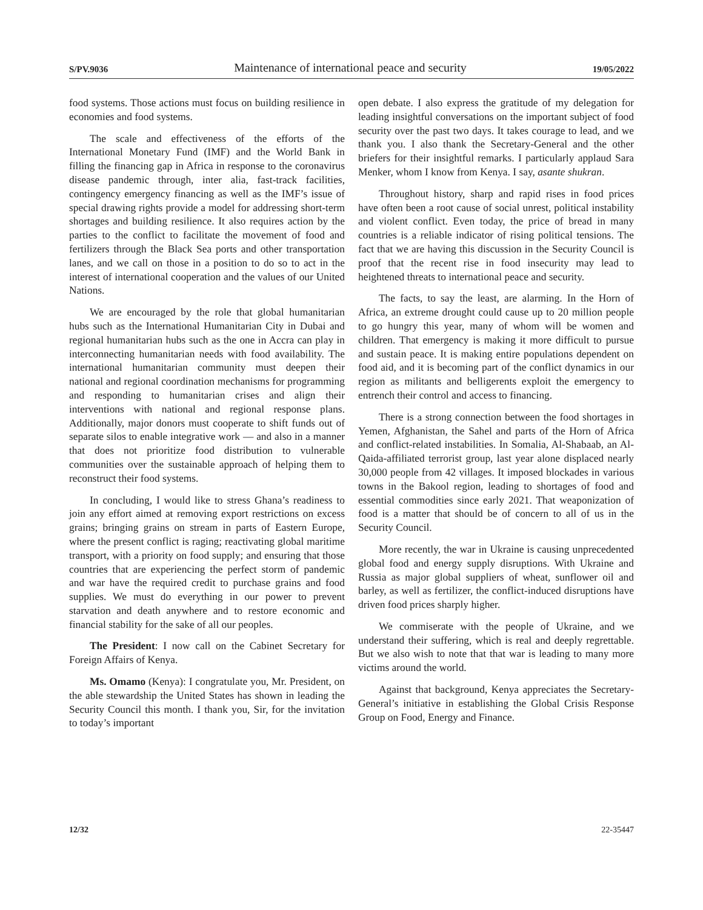S/PV.9036 Maintenance of international peace and security 19/05/2022
food systems. Those actions must focus on building resilience in economies and food systems.
The scale and effectiveness of the efforts of the International Monetary Fund (IMF) and the World Bank in filling the financing gap in Africa in response to the coronavirus disease pandemic through, inter alia, fast-track facilities, contingency emergency financing as well as the IMF’s issue of special drawing rights provide a model for addressing short-term shortages and building resilience. It also requires action by the parties to the conflict to facilitate the movement of food and fertilizers through the Black Sea ports and other transportation lanes, and we call on those in a position to do so to act in the interest of international cooperation and the values of our United Nations.
We are encouraged by the role that global humanitarian hubs such as the International Humanitarian City in Dubai and regional humanitarian hubs such as the one in Accra can play in interconnecting humanitarian needs with food availability. The international humanitarian community must deepen their national and regional coordination mechanisms for programming and responding to humanitarian crises and align their interventions with national and regional response plans. Additionally, major donors must cooperate to shift funds out of separate silos to enable integrative work — and also in a manner that does not prioritize food distribution to vulnerable communities over the sustainable approach of helping them to reconstruct their food systems.
In concluding, I would like to stress Ghana’s readiness to join any effort aimed at removing export restrictions on excess grains; bringing grains on stream in parts of Eastern Europe, where the present conflict is raging; reactivating global maritime transport, with a priority on food supply; and ensuring that those countries that are experiencing the perfect storm of pandemic and war have the required credit to purchase grains and food supplies. We must do everything in our power to prevent starvation and death anywhere and to restore economic and financial stability for the sake of all our peoples.
The President: I now call on the Cabinet Secretary for Foreign Affairs of Kenya.
Ms. Omamo (Kenya): I congratulate you, Mr. President, on the able stewardship the United States has shown in leading the Security Council this month. I thank you, Sir, for the invitation to today’s important
open debate. I also express the gratitude of my delegation for leading insightful conversations on the important subject of food security over the past two days. It takes courage to lead, and we thank you. I also thank the Secretary-General and the other briefers for their insightful remarks. I particularly applaud Sara Menker, whom I know from Kenya. I say, asante shukran.
Throughout history, sharp and rapid rises in food prices have often been a root cause of social unrest, political instability and violent conflict. Even today, the price of bread in many countries is a reliable indicator of rising political tensions. The fact that we are having this discussion in the Security Council is proof that the recent rise in food insecurity may lead to heightened threats to international peace and security.
The facts, to say the least, are alarming. In the Horn of Africa, an extreme drought could cause up to 20 million people to go hungry this year, many of whom will be women and children. That emergency is making it more difficult to pursue and sustain peace. It is making entire populations dependent on food aid, and it is becoming part of the conflict dynamics in our region as militants and belligerents exploit the emergency to entrench their control and access to financing.
There is a strong connection between the food shortages in Yemen, Afghanistan, the Sahel and parts of the Horn of Africa and conflict-related instabilities. In Somalia, Al-Shabaab, an Al-Qaida-affiliated terrorist group, last year alone displaced nearly 30,000 people from 42 villages. It imposed blockades in various towns in the Bakool region, leading to shortages of food and essential commodities since early 2021. That weaponization of food is a matter that should be of concern to all of us in the Security Council.
More recently, the war in Ukraine is causing unprecedented global food and energy supply disruptions. With Ukraine and Russia as major global suppliers of wheat, sunflower oil and barley, as well as fertilizer, the conflict-induced disruptions have driven food prices sharply higher.
We commiserate with the people of Ukraine, and we understand their suffering, which is real and deeply regrettable. But we also wish to note that that war is leading to many more victims around the world.
Against that background, Kenya appreciates the Secretary-General’s initiative in establishing the Global Crisis Response Group on Food, Energy and Finance.
12/32 22-35447